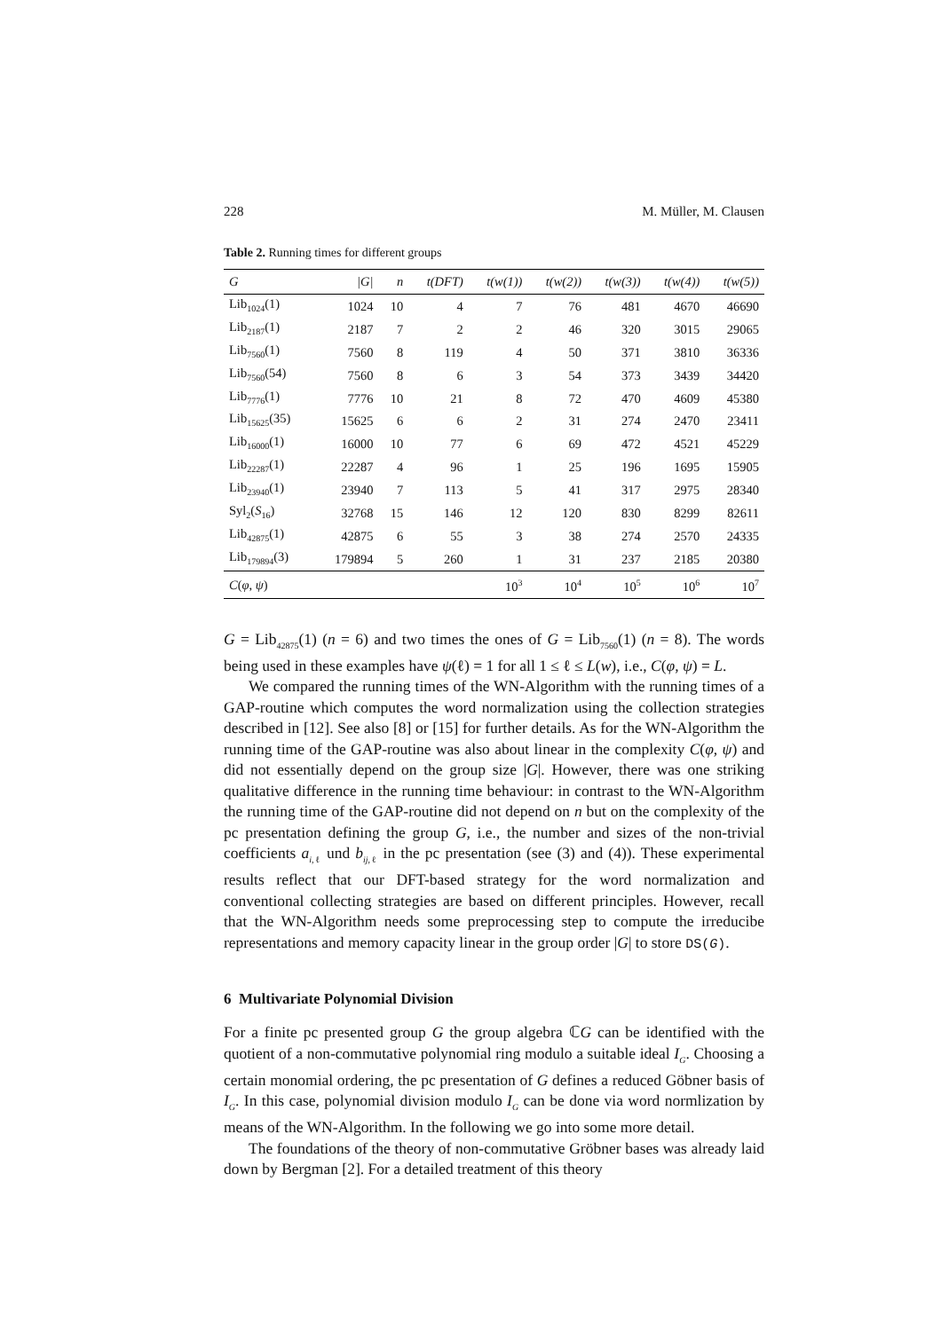228 M. Müller, M. Clausen
Table 2. Running times for different groups
| G | /G/ | n | t(DFT) | t(w(1)) | t(w(2)) | t(w(3)) | t(w(4)) | t(w(5)) |
| --- | --- | --- | --- | --- | --- | --- | --- | --- |
| Lib<sub>1024</sub>(1) | 1024 | 10 | 4 | 7 | 76 | 481 | 4670 | 46690 |
| Lib<sub>2187</sub>(1) | 2187 | 7 | 2 | 2 | 46 | 320 | 3015 | 29065 |
| Lib<sub>7560</sub>(1) | 7560 | 8 | 119 | 4 | 50 | 371 | 3810 | 36336 |
| Lib<sub>7560</sub>(54) | 7560 | 8 | 6 | 3 | 54 | 373 | 3439 | 34420 |
| Lib<sub>7776</sub>(1) | 7776 | 10 | 21 | 8 | 72 | 470 | 4609 | 45380 |
| Lib<sub>15625</sub>(35) | 15625 | 6 | 6 | 2 | 31 | 274 | 2470 | 23411 |
| Lib<sub>16000</sub>(1) | 16000 | 10 | 77 | 6 | 69 | 472 | 4521 | 45229 |
| Lib<sub>22287</sub>(1) | 22287 | 4 | 96 | 1 | 25 | 196 | 1695 | 15905 |
| Lib<sub>23940</sub>(1) | 23940 | 7 | 113 | 5 | 41 | 317 | 2975 | 28340 |
| Syl<sub>2</sub>( S<sub>16</sub>) | 32768 | 15 | 146 | 12 | 120 | 830 | 8299 | 82611 |
| Lib<sub>42875</sub>(1) | 42875 | 6 | 55 | 3 | 38 | 274 | 2570 | 24335 |
| Lib<sub>179894</sub>(3) | 179894 | 5 | 260 | 1 | 31 | 237 | 2185 | 20380 |
| C ( φ , ψ ) | | | | 10<sup>3</sup> | 10<sup>4</sup> | 10<sup>5</sup> | 10<sup>6</sup> | 10<sup>7</sup> |
G = Lib<sub>42875</sub>(1) (n = 6) and two times the ones of G = Lib<sub>7560</sub>(1) (n = 8). The words being used in these examples have ψ(ℓ) = 1 for all 1 ≤ ℓ ≤ L(w), i.e., C(φ, ψ) = L.
We compared the running times of the WN-Algorithm with the running times of a GAP-routine which computes the word normalization using the collection strategies described in [12]. See also [8] or [15] for further details. As for the WN-Algorithm the running time of the GAP-routine was also about linear in the complexity C(φ, ψ) and did not essentially depend on the group size |G|. However, there was one striking qualitative difference in the running time behaviour: in contrast to the WN-Algorithm the running time of the GAP-routine did not depend on n but on the complexity of the pc presentation defining the group G, i.e., the number and sizes of the non-trivial coefficients a<sub>i,ℓ</sub> und b<sub>ij,ℓ</sub> in the pc presentation (see (3) and (4)). These experimental results reflect that our DFT-based strategy for the word normalization and conventional collecting strategies are based on different principles. However, recall that the WN-Algorithm needs some preprocessing step to compute the irreducibe representations and memory capacity linear in the group order |G| to store DS(G).
6 Multivariate Polynomial Division
For a finite pc presented group G the group algebra ℂG can be identified with the quotient of a non-commutative polynomial ring modulo a suitable ideal I<sub>G</sub>. Choosing a certain monomial ordering, the pc presentation of G defines a reduced Göbner basis of I<sub>G</sub>. In this case, polynomial division modulo I<sub>G</sub> can be done via word normlization by means of the WN-Algorithm. In the following we go into some more detail.
The foundations of the theory of non-commutative Gröbner bases was already laid down by Bergman [2]. For a detailed treatment of this theory